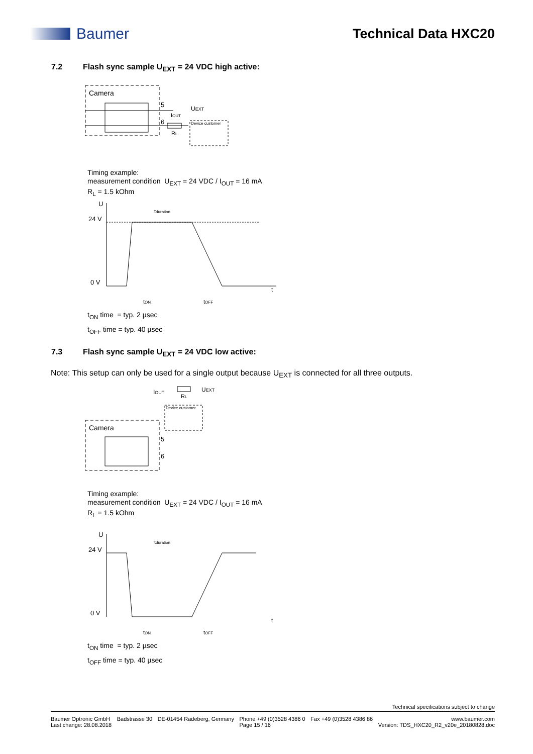Baumer Technical Data HXC20
7.2 Flash sync sample U<sub>EXT</sub> = 24 VDC high active:
Camera
5
6
UEXT
IOUT
RL
Device customer
Timing example:
measurement condition U<sub>EXT</sub> = 24 VDC / I<sub>OUT</sub> = 16 mA
R<sub>L</sub> = 1.5 kOhm
U
24 V
0 V
t
tduration
tON
tOFF
t<sub>ON</sub> time = typ. 2 µsec
t<sub>OFF</sub> time = typ. 40 µsec
7.3 Flash sync sample U<sub>EXT</sub> = 24 VDC low active:
Note: This setup can only be used for a single output because U<sub>EXT</sub> is connected for all three outputs.
IOUT
UEXT
RL
Device customer
Camera
5
6
Timing example:
measurement condition U<sub>EXT</sub> = 24 VDC / I<sub>OUT</sub> = 16 mA
R<sub>L</sub> = 1.5 kOhm
U
24 V
0 V
t
tduration
tON
tOFF
t<sub>ON</sub> time = typ. 2 µsec
t<sub>OFF</sub> time = typ. 40 µsec
Technical specifications subject to change
Baumer Optronic GmbH
Last change: 28.08.2018 Badstrasse 30 DE-01454 Radeberg, Germany Phone +49 (0)3528 4386 0
Page 15 / 16 Fax +49 (0)3528 4386 86 www.baumer.com
Version: TDS_HXC20_R2_v20e_20180828.doc